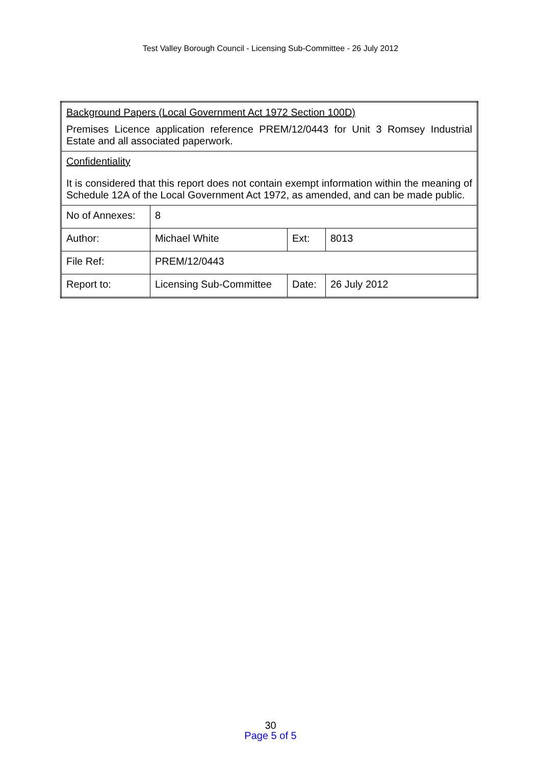Test Valley Borough Council - Licensing Sub-Committee - 26 July 2012
| Background Papers (Local Government Act 1972 Section 100D) Premises Licence application reference PREM/12/0443 for Unit 3 Romsey Industrial Estate and all associated paperwork. | | | |
| Confidentiality It is considered that this report does not contain exempt information within the meaning of Schedule 12A of the Local Government Act 1972, as amended, and can be made public. | | | |
| No of Annexes: | 8 | | |
| Author: | Michael White | Ext: | 8013 |
| File Ref: | PREM/12/0443 | | |
| Report to: | Licensing Sub-Committee | Date: | 26 July 2012 |
30
Page 5 of 5